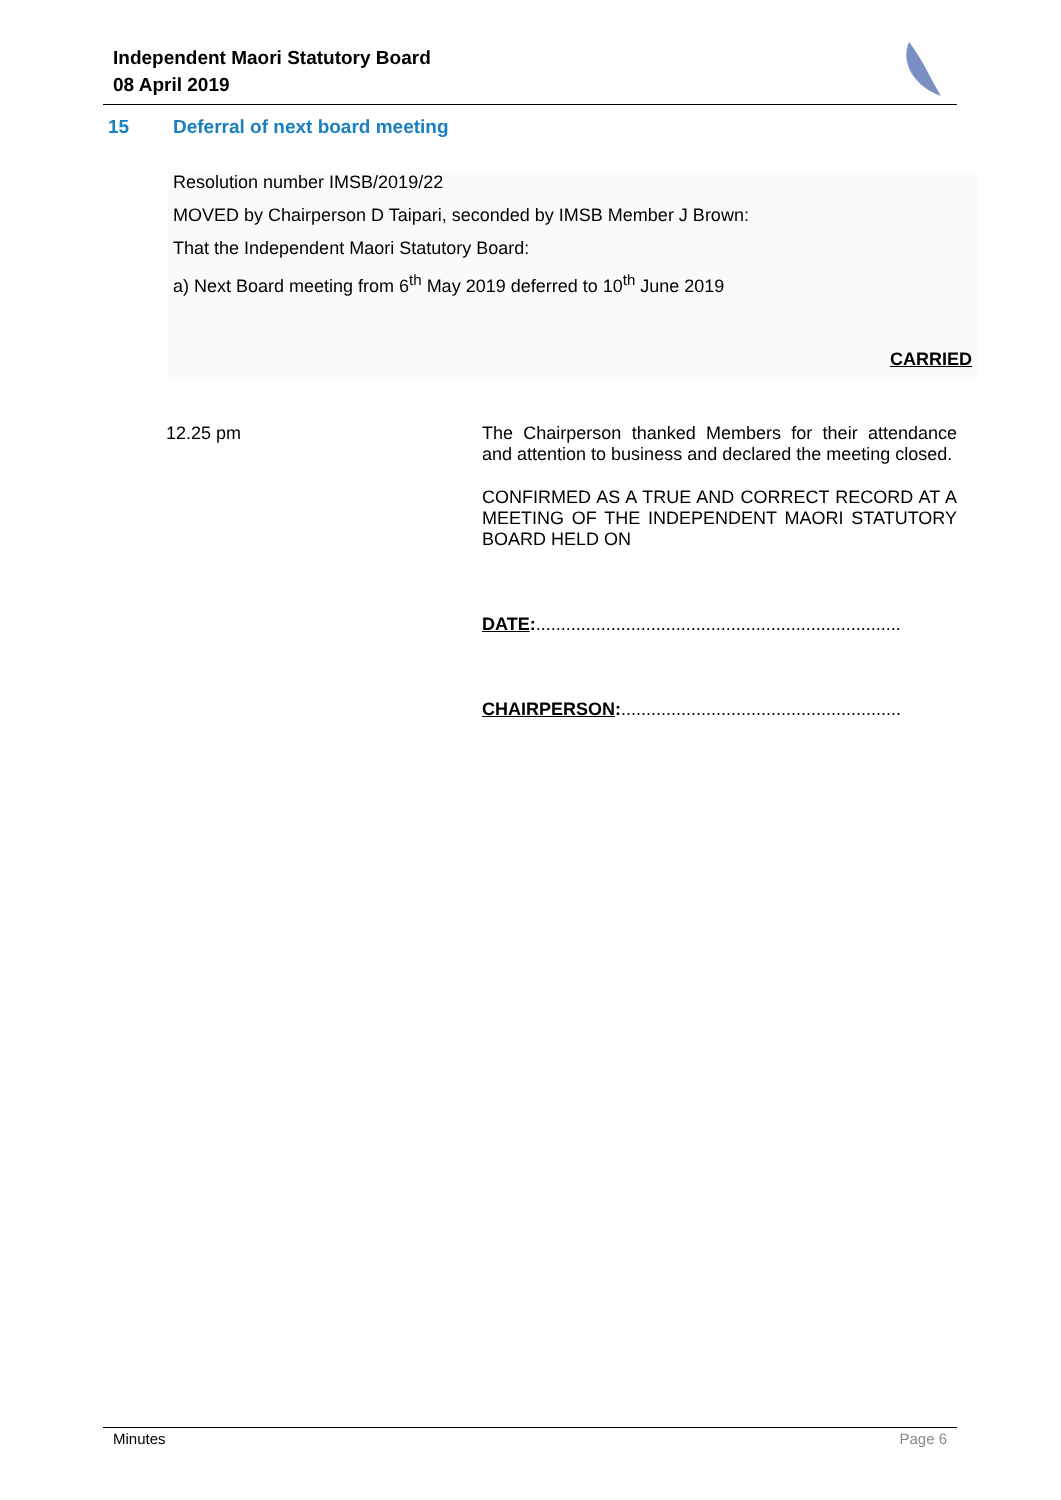Independent Maori Statutory Board
08 April 2019
15 Deferral of next board meeting
Resolution number IMSB/2019/22
MOVED by Chairperson D Taipari, seconded by IMSB Member J Brown:
That the Independent Maori Statutory Board:
a) Next Board meeting from 6<sup>th</sup> May 2019 deferred to 10<sup>th</sup> June 2019
CARRIED
12.25 pm
The Chairperson thanked Members for their attendance and attention to business and declared the meeting closed.
CONFIRMED AS A TRUE AND CORRECT RECORD AT A MEETING OF THE INDEPENDENT MAORI STATUTORY BOARD HELD ON
DATE:.........................................................................
CHAIRPERSON:........................................................
Minutes Page 6